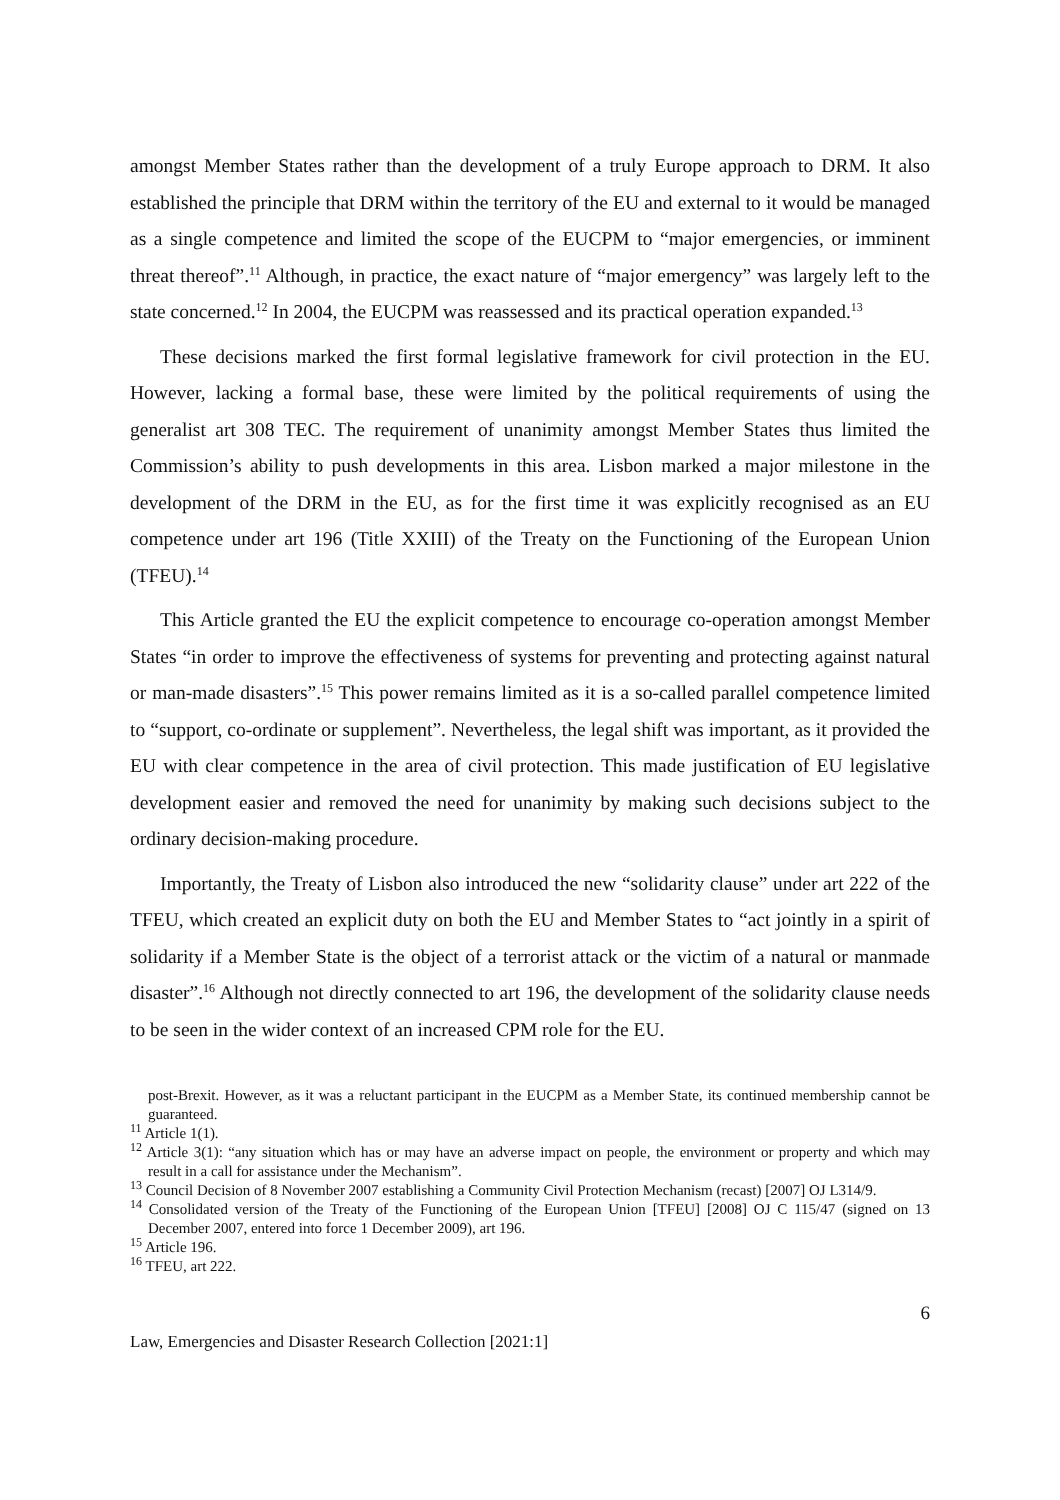amongst Member States rather than the development of a truly Europe approach to DRM. It also established the principle that DRM within the territory of the EU and external to it would be managed as a single competence and limited the scope of the EUCPM to “major emergencies, or imminent threat thereof”.<sup>11</sup> Although, in practice, the exact nature of “major emergency” was largely left to the state concerned.<sup>12</sup> In 2004, the EUCPM was reassessed and its practical operation expanded.<sup>13</sup>
These decisions marked the first formal legislative framework for civil protection in the EU. However, lacking a formal base, these were limited by the political requirements of using the generalist art 308 TEC. The requirement of unanimity amongst Member States thus limited the Commission’s ability to push developments in this area. Lisbon marked a major milestone in the development of the DRM in the EU, as for the first time it was explicitly recognised as an EU competence under art 196 (Title XXIII) of the Treaty on the Functioning of the European Union (TFEU).<sup>14</sup>
This Article granted the EU the explicit competence to encourage co-operation amongst Member States “in order to improve the effectiveness of systems for preventing and protecting against natural or man-made disasters”.<sup>15</sup> This power remains limited as it is a so-called parallel competence limited to “support, co-ordinate or supplement”. Nevertheless, the legal shift was important, as it provided the EU with clear competence in the area of civil protection. This made justification of EU legislative development easier and removed the need for unanimity by making such decisions subject to the ordinary decision-making procedure.
Importantly, the Treaty of Lisbon also introduced the new “solidarity clause” under art 222 of the TFEU, which created an explicit duty on both the EU and Member States to “act jointly in a spirit of solidarity if a Member State is the object of a terrorist attack or the victim of a natural or manmade disaster”.<sup>16</sup> Although not directly connected to art 196, the development of the solidarity clause needs to be seen in the wider context of an increased CPM role for the EU.
post-Brexit. However, as it was a reluctant participant in the EUCPM as a Member State, its continued membership cannot be guaranteed.
<sup>11</sup> Article 1(1).
<sup>12</sup> Article 3(1): “any situation which has or may have an adverse impact on people, the environment or property and which may result in a call for assistance under the Mechanism”.
<sup>13</sup> Council Decision of 8 November 2007 establishing a Community Civil Protection Mechanism (recast) [2007] OJ L314/9.
<sup>14</sup> Consolidated version of the Treaty of the Functioning of the European Union [TFEU] [2008] OJ C 115/47 (signed on 13 December 2007, entered into force 1 December 2009), art 196.
<sup>15</sup> Article 196.
<sup>16</sup> TFEU, art 222.
6
Law, Emergencies and Disaster Research Collection [2021:1]